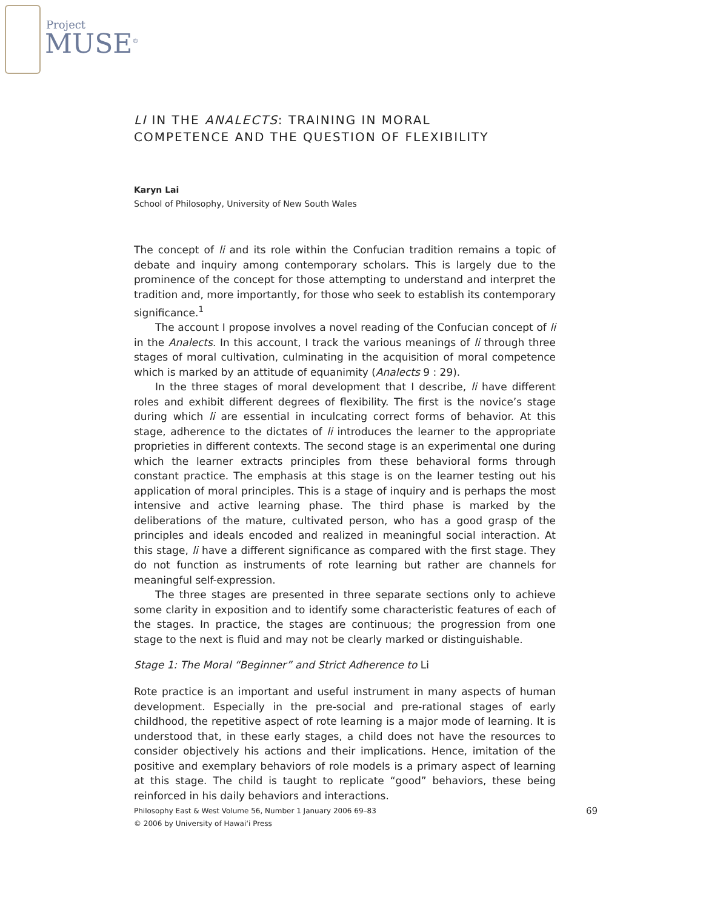Project
MUSE<sup>®</sup>
LI IN THE ANALECTS: TRAINING IN MORAL
COMPETENCE AND THE QUESTION OF FLEXIBILITY
Karyn Lai
School of Philosophy, University of New South Wales
The concept of li and its role within the Confucian tradition remains a topic of debate and inquiry among contemporary scholars. This is largely due to the prominence of the concept for those attempting to understand and interpret the tradition and, more importantly, for those who seek to establish its contemporary significance.<sup>1</sup>
The account I propose involves a novel reading of the Confucian concept of li in the Analects. In this account, I track the various meanings of li through three stages of moral cultivation, culminating in the acquisition of moral competence which is marked by an attitude of equanimity (Analects 9 : 29).
In the three stages of moral development that I describe, li have different roles and exhibit different degrees of flexibility. The first is the novice’s stage during which li are essential in inculcating correct forms of behavior. At this stage, adherence to the dictates of li introduces the learner to the appropriate proprieties in different contexts. The second stage is an experimental one during which the learner extracts principles from these behavioral forms through constant practice. The emphasis at this stage is on the learner testing out his application of moral principles. This is a stage of inquiry and is perhaps the most intensive and active learning phase. The third phase is marked by the deliberations of the mature, cultivated person, who has a good grasp of the principles and ideals encoded and realized in meaningful social interaction. At this stage, li have a different significance as compared with the first stage. They do not function as instruments of rote learning but rather are channels for meaningful self-expression.
The three stages are presented in three separate sections only to achieve some clarity in exposition and to identify some characteristic features of each of the stages. In practice, the stages are continuous; the progression from one stage to the next is fluid and may not be clearly marked or distinguishable.
Stage 1: The Moral “Beginner” and Strict Adherence to Li
Rote practice is an important and useful instrument in many aspects of human development. Especially in the pre-social and pre-rational stages of early childhood, the repetitive aspect of rote learning is a major mode of learning. It is understood that, in these early stages, a child does not have the resources to consider objectively his actions and their implications. Hence, imitation of the positive and exemplary behaviors of role models is a primary aspect of learning at this stage. The child is taught to replicate “good” behaviors, these being reinforced in his daily behaviors and interactions.
69 Philosophy East & West Volume 56, Number 1 January 2006 69–83
© 2006 by University of Hawai‘i Press